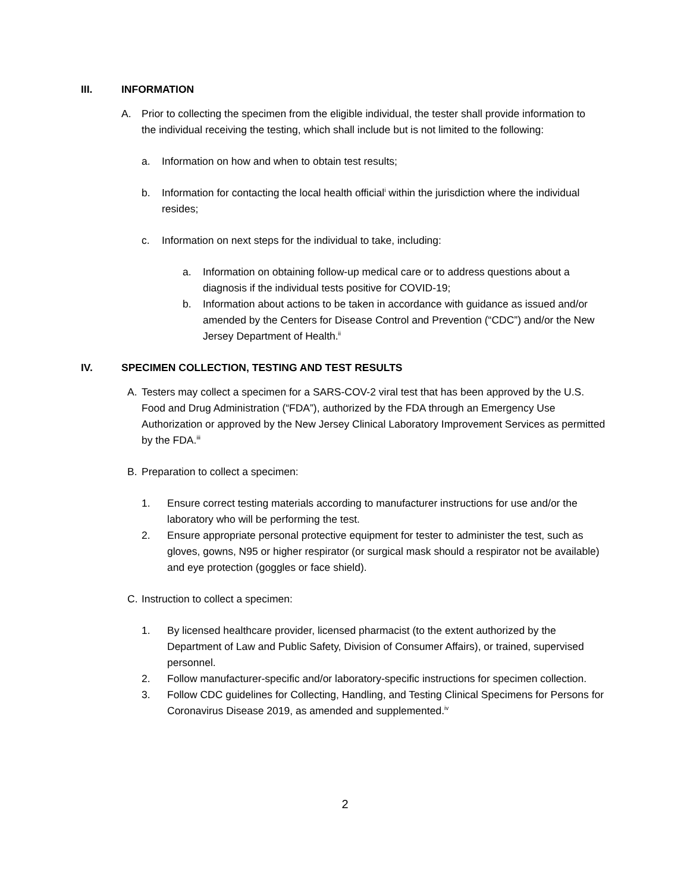III. INFORMATION
A. Prior to collecting the specimen from the eligible individual, the tester shall provide information to the individual receiving the testing, which shall include but is not limited to the following:
a. Information on how and when to obtain test results;
b. Information for contacting the local health official<sup>i</sup> within the jurisdiction where the individual resides;
c. Information on next steps for the individual to take, including:
a. Information on obtaining follow-up medical care or to address questions about a diagnosis if the individual tests positive for COVID-19;
b. Information about actions to be taken in accordance with guidance as issued and/or amended by the Centers for Disease Control and Prevention (“CDC”) and/or the New Jersey Department of Health.<sup>ii</sup>
IV. SPECIMEN COLLECTION, TESTING AND TEST RESULTS
A. Testers may collect a specimen for a SARS-COV-2 viral test that has been approved by the U.S. Food and Drug Administration (“FDA”), authorized by the FDA through an Emergency Use Authorization or approved by the New Jersey Clinical Laboratory Improvement Services as permitted by the FDA.<sup>iii</sup>
B. Preparation to collect a specimen:
1. Ensure correct testing materials according to manufacturer instructions for use and/or the laboratory who will be performing the test.
2. Ensure appropriate personal protective equipment for tester to administer the test, such as gloves, gowns, N95 or higher respirator (or surgical mask should a respirator not be available) and eye protection (goggles or face shield).
C. Instruction to collect a specimen:
1. By licensed healthcare provider, licensed pharmacist (to the extent authorized by the Department of Law and Public Safety, Division of Consumer Affairs), or trained, supervised personnel.
2. Follow manufacturer-specific and/or laboratory-specific instructions for specimen collection.
3. Follow CDC guidelines for Collecting, Handling, and Testing Clinical Specimens for Persons for Coronavirus Disease 2019, as amended and supplemented.<sup>iv</sup>
2